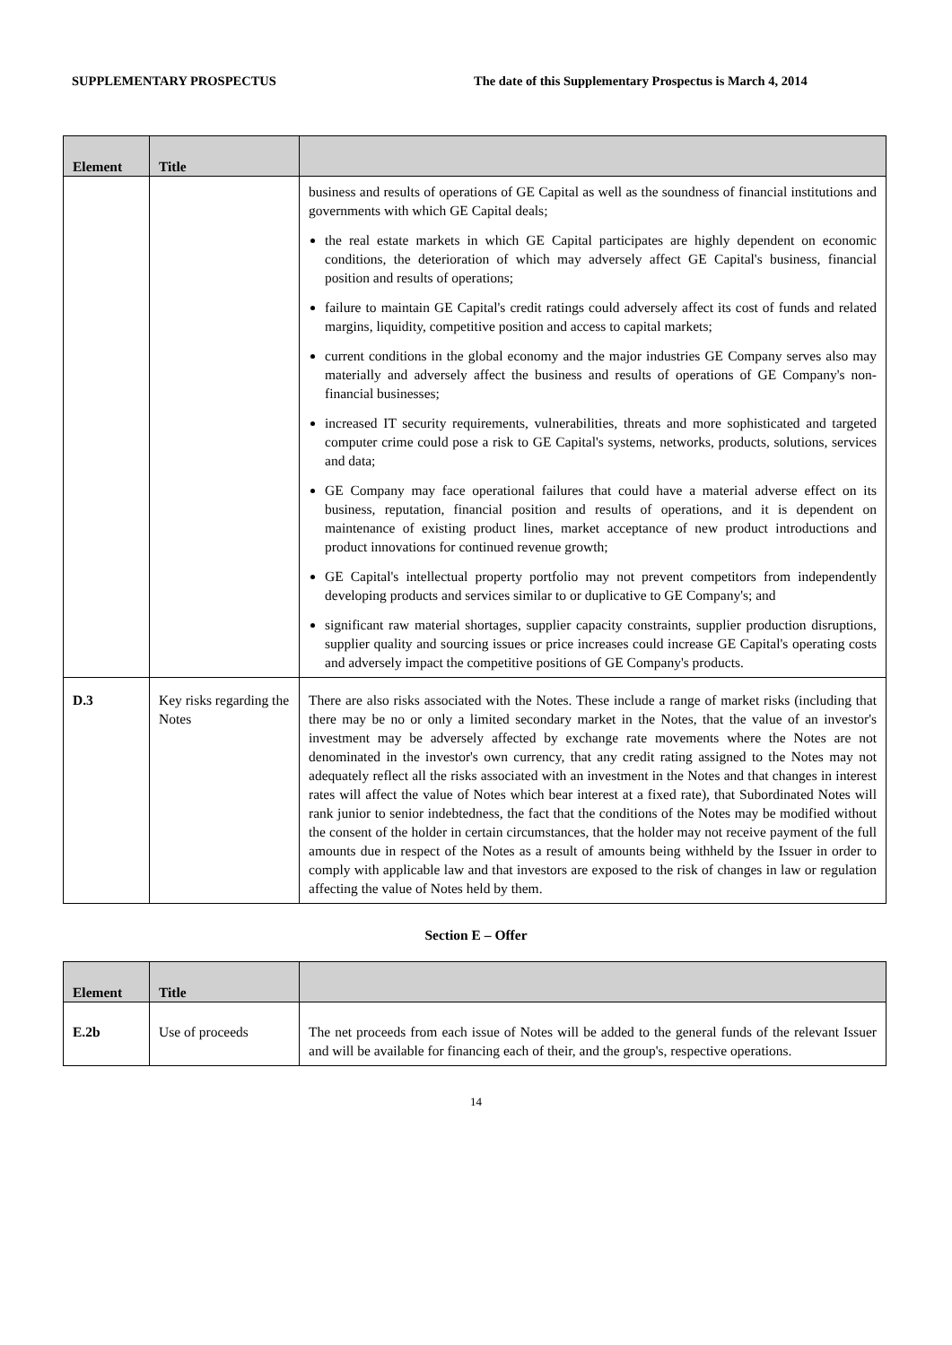SUPPLEMENTARY PROSPECTUS The date of this Supplementary Prospectus is March 4, 2014
| Element | Title | |
| --- | --- | --- |
| | | business and results of operations of GE Capital as well as the soundness of financial institutions and governments with which GE Capital deals; the real estate markets in which GE Capital participates are highly dependent on economic conditions, the deterioration of which may adversely affect GE Capital's business, financial position and results of operations; failure to maintain GE Capital's credit ratings could adversely affect its cost of funds and related margins, liquidity, competitive position and access to capital markets; current conditions in the global economy and the major industries GE Company serves also may materially and adversely affect the business and results of operations of GE Company's non-financial businesses; increased IT security requirements, vulnerabilities, threats and more sophisticated and targeted computer crime could pose a risk to GE Capital's systems, networks, products, solutions, services and data; GE Company may face operational failures that could have a material adverse effect on its business, reputation, financial position and results of operations, and it is dependent on maintenance of existing product lines, market acceptance of new product introductions and product innovations for continued revenue growth; GE Capital's intellectual property portfolio may not prevent competitors from independently developing products and services similar to or duplicative to GE Company's; and significant raw material shortages, supplier capacity constraints, supplier production disruptions, supplier quality and sourcing issues or price increases could increase GE Capital's operating costs and adversely impact the competitive positions of GE Company's products. |
| D.3 | Key risks regarding the Notes | There are also risks associated with the Notes. These include a range of market risks (including that there may be no or only a limited secondary market in the Notes, that the value of an investor's investment may be adversely affected by exchange rate movements where the Notes are not denominated in the investor's own currency, that any credit rating assigned to the Notes may not adequately reflect all the risks associated with an investment in the Notes and that changes in interest rates will affect the value of Notes which bear interest at a fixed rate), that Subordinated Notes will rank junior to senior indebtedness, the fact that the conditions of the Notes may be modified without the consent of the holder in certain circumstances, that the holder may not receive payment of the full amounts due in respect of the Notes as a result of amounts being withheld by the Issuer in order to comply with applicable law and that investors are exposed to the risk of changes in law or regulation affecting the value of Notes held by them. |
Section E – Offer
| Element | Title | |
| --- | --- | --- |
| E.2b | Use of proceeds | The net proceeds from each issue of Notes will be added to the general funds of the relevant Issuer and will be available for financing each of their, and the group's, respective operations. |
14